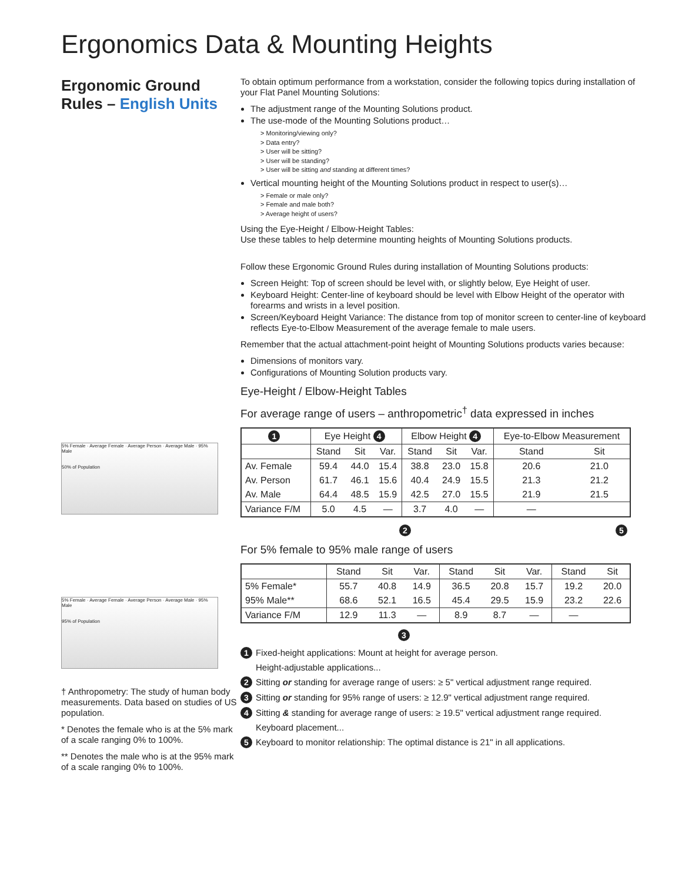Ergonomics Data & Mounting Heights
Ergonomic Ground Rules – English Units
5% Female · Average Female · Average Person · Average Male · 95% Male
50% of Population
5% Female · Average Female · Average Person · Average Male · 95% Male
95% of Population
† Anthropometry: The study of human body measurements. Data based on studies of US population.
* Denotes the female who is at the 5% mark of a scale ranging 0% to 100%.
** Denotes the male who is at the 95% mark of a scale ranging 0% to 100%.
To obtain optimum performance from a workstation, consider the following topics during installation of your Flat Panel Mounting Solutions:
The adjustment range of the Mounting Solutions product.
The use-mode of the Mounting Solutions product…
> Monitoring/viewing only?
> Data entry?
> User will be sitting?
> User will be standing?
> User will be sitting and standing at different times?
Vertical mounting height of the Mounting Solutions product in respect to user(s)…
> Female or male only?
> Female and male both?
> Average height of users?
Using the Eye-Height / Elbow-Height Tables:
Use these tables to help determine mounting heights of Mounting Solutions products.
Follow these Ergonomic Ground Rules during installation of Mounting Solutions products:
Screen Height: Top of screen should be level with, or slightly below, Eye Height of user.
Keyboard Height: Center-line of keyboard should be level with Elbow Height of the operator with forearms and wrists in a level position.
Screen/Keyboard Height Variance: The distance from top of monitor screen to center-line of keyboard reflects Eye-to-Elbow Measurement of the average female to male users.
Remember that the actual attachment-point height of Mounting Solutions products varies because:
Dimensions of monitors vary.
Configurations of Mounting Solution products vary.
Eye-Height / Elbow-Height Tables
For average range of users – anthropometric<sup>†</sup> data expressed in inches
| 1 | Eye Height 4 | | | Elbow Height 4 | | | Eye-to-Elbow Measurement | |
| --- | --- | --- | --- | --- | --- | --- | --- | --- |
| | Stand | Sit | Var. | Stand | Sit | Var. | Stand | Sit |
| Av. Female | 59.4 | 44.0 | 15.4 | 38.8 | 23.0 | 15.8 | 20.6 | 21.0 |
| Av. Person | 61.7 | 46.1 | 15.6 | 40.4 | 24.9 | 15.5 | 21.3 | 21.2 |
| Av. Male | 64.4 | 48.5 | 15.9 | 42.5 | 27.0 | 15.5 | 21.9 | 21.5 |
| Variance F/M | 5.0 | 4.5 | — | 3.7 | 4.0 | — | — | |
2 5
For 5% female to 95% male range of users
| | Stand | Sit | Var. | Stand | Sit | Var. | Stand | Sit |
| --- | --- | --- | --- | --- | --- | --- | --- | --- |
| 5% Female* | 55.7 | 40.8 | 14.9 | 36.5 | 20.8 | 15.7 | 19.2 | 20.0 |
| 95% Male** | 68.6 | 52.1 | 16.5 | 45.4 | 29.5 | 15.9 | 23.2 | 22.6 |
| Variance F/M | 12.9 | 11.3 | — | 8.9 | 8.7 | — | — | |
3
1 Fixed-height applications: Mount at height for average person.
Height-adjustable applications...
2 Sitting or standing for average range of users: ≥ 5" vertical adjustment range required.
3 Sitting or standing for 95% range of users: ≥ 12.9" vertical adjustment range required.
4 Sitting & standing for average range of users: ≥ 19.5" vertical adjustment range required.
Keyboard placement...
5 Keyboard to monitor relationship: The optimal distance is 21" in all applications.